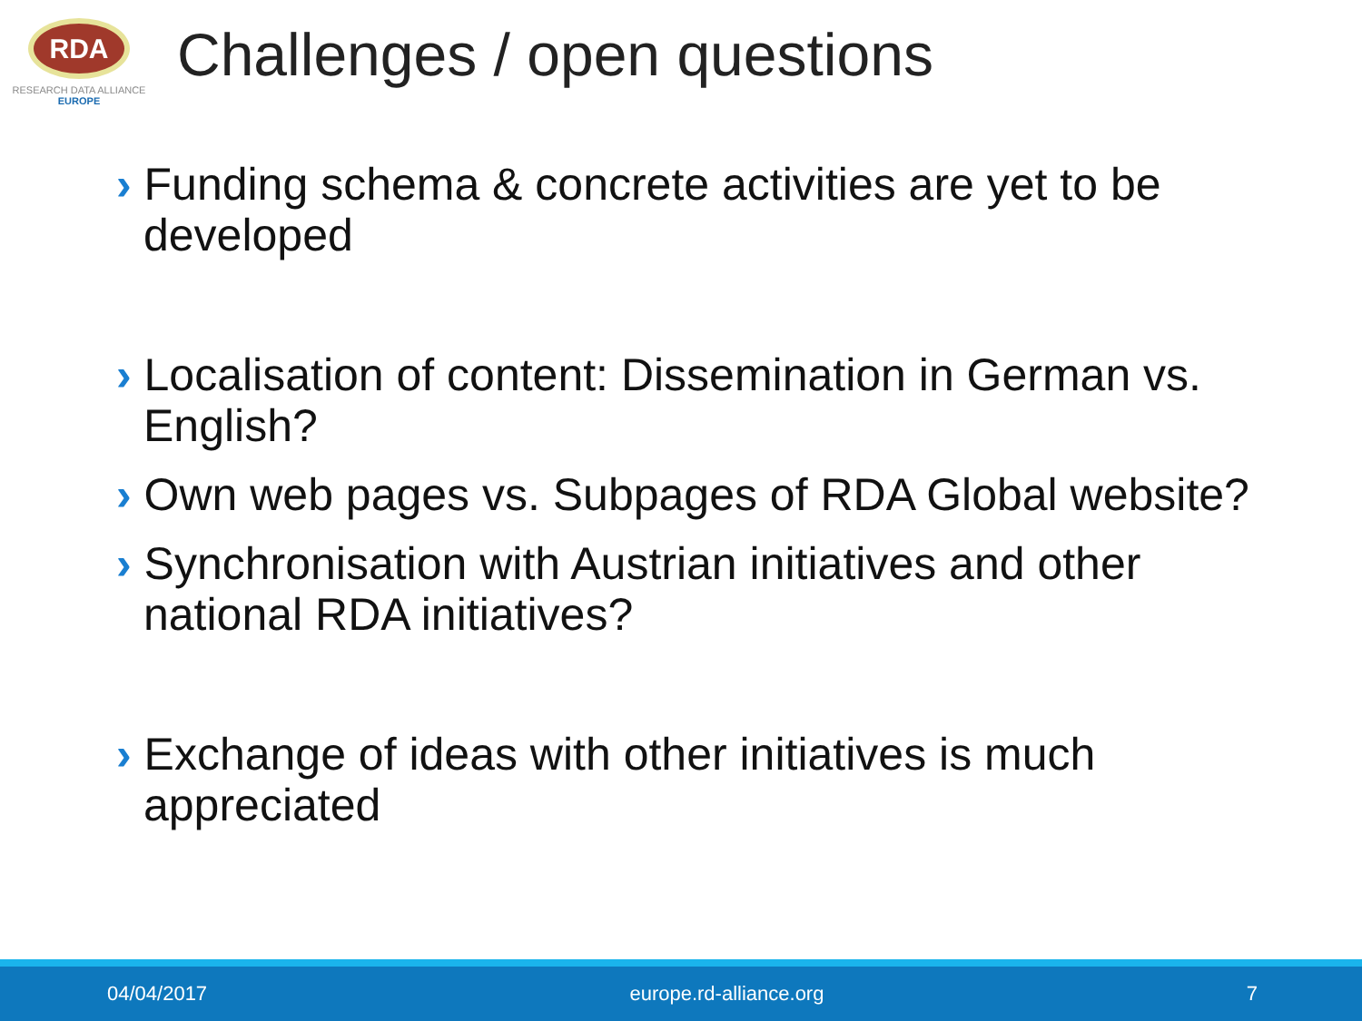RDA
RESEARCH DATA ALLIANCE
EUROPE
Challenges / open questions
› Funding schema & concrete activities are yet to be developed
› Localisation of content: Dissemination in German vs. English?
› Own web pages vs. Subpages of RDA Global website?
› Synchronisation with Austrian initiatives and other national RDA initiatives?
› Exchange of ideas with other initiatives is much appreciated
04/04/2017 europe.rd-alliance.org 7